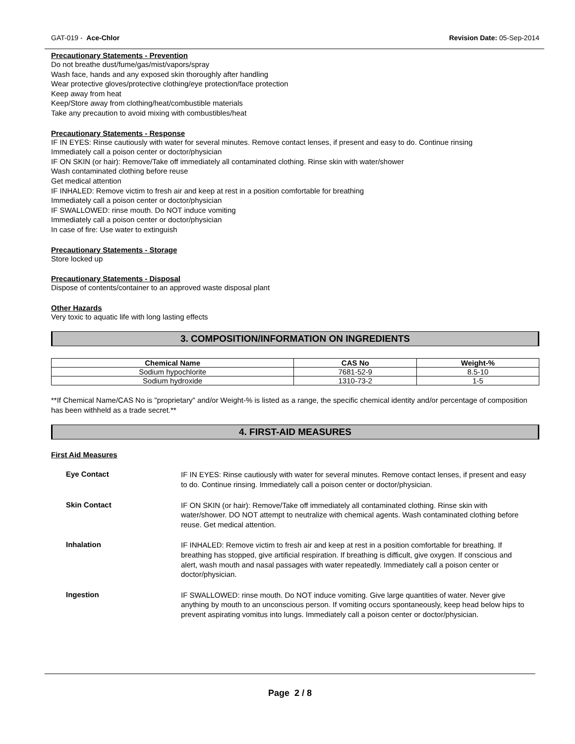GAT-019 - Ace-Chlor Revision Date: 05-Sep-2014
Precautionary Statements - Prevention
Do not breathe dust/fume/gas/mist/vapors/spray
Wash face, hands and any exposed skin thoroughly after handling
Wear protective gloves/protective clothing/eye protection/face protection
Keep away from heat
Keep/Store away from clothing/heat/combustible materials
Take any precaution to avoid mixing with combustibles/heat
Precautionary Statements - Response
IF IN EYES: Rinse cautiously with water for several minutes. Remove contact lenses, if present and easy to do. Continue rinsing
Immediately call a poison center or doctor/physician
IF ON SKIN (or hair): Remove/Take off immediately all contaminated clothing. Rinse skin with water/shower
Wash contaminated clothing before reuse
Get medical attention
IF INHALED: Remove victim to fresh air and keep at rest in a position comfortable for breathing
Immediately call a poison center or doctor/physician
IF SWALLOWED: rinse mouth. Do NOT induce vomiting
Immediately call a poison center or doctor/physician
In case of fire: Use water to extinguish
Precautionary Statements - Storage
Store locked up
Precautionary Statements - Disposal
Dispose of contents/container to an approved waste disposal plant
Other Hazards
Very toxic to aquatic life with long lasting effects
3. COMPOSITION/INFORMATION ON INGREDIENTS
| Chemical Name | CAS No | Weight-% |
| --- | --- | --- |
| Sodium hypochlorite | 7681-52-9 | 8.5-10 |
| Sodium hydroxide | 1310-73-2 | 1-5 |
**If Chemical Name/CAS No is "proprietary" and/or Weight-% is listed as a range, the specific chemical identity and/or percentage of composition has been withheld as a trade secret.**
4. FIRST-AID MEASURES
First Aid Measures
Eye Contact
IF IN EYES: Rinse cautiously with water for several minutes. Remove contact lenses, if present and easy to do. Continue rinsing. Immediately call a poison center or doctor/physician.
Skin Contact
IF ON SKIN (or hair): Remove/Take off immediately all contaminated clothing. Rinse skin with water/shower. DO NOT attempt to neutralize with chemical agents. Wash contaminated clothing before reuse. Get medical attention.
Inhalation
IF INHALED: Remove victim to fresh air and keep at rest in a position comfortable for breathing. If breathing has stopped, give artificial respiration. If breathing is difficult, give oxygen. If conscious and alert, wash mouth and nasal passages with water repeatedly. Immediately call a poison center or doctor/physician.
Ingestion
IF SWALLOWED: rinse mouth. Do NOT induce vomiting. Give large quantities of water. Never give anything by mouth to an unconscious person. If vomiting occurs spontaneously, keep head below hips to prevent aspirating vomitus into lungs. Immediately call a poison center or doctor/physician.
Page 2 / 8